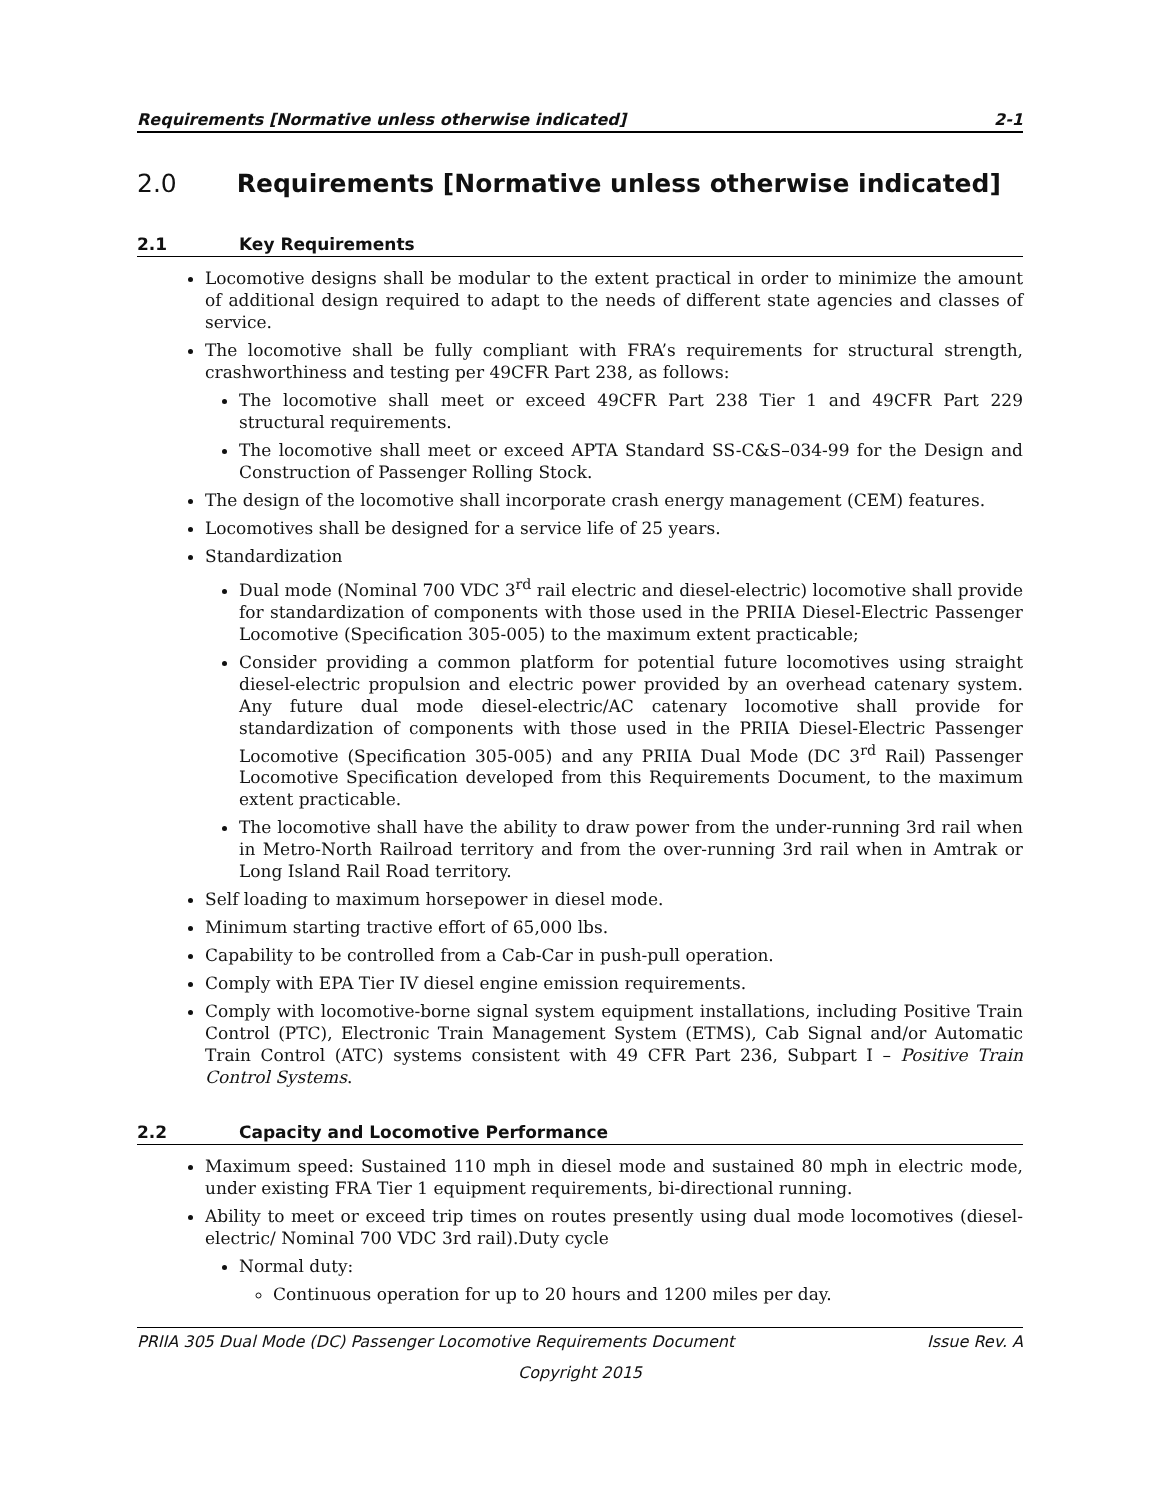Requirements [Normative unless otherwise indicated] 2-1
2.0 Requirements [Normative unless otherwise indicated]
2.1 Key Requirements
Locomotive designs shall be modular to the extent practical in order to minimize the amount of additional design required to adapt to the needs of different state agencies and classes of service.
The locomotive shall be fully compliant with FRA’s requirements for structural strength, crashworthiness and testing per 49CFR Part 238, as follows:
The locomotive shall meet or exceed 49CFR Part 238 Tier 1 and 49CFR Part 229 structural requirements.
The locomotive shall meet or exceed APTA Standard SS-C&S–034-99 for the Design and Construction of Passenger Rolling Stock.
The design of the locomotive shall incorporate crash energy management (CEM) features.
Locomotives shall be designed for a service life of 25 years.
Standardization
Dual mode (Nominal 700 VDC 3<sup>rd</sup> rail electric and diesel-electric) locomotive shall provide for standardization of components with those used in the PRIIA Diesel-Electric Passenger Locomotive (Specification 305-005) to the maximum extent practicable;
Consider providing a common platform for potential future locomotives using straight diesel-electric propulsion and electric power provided by an overhead catenary system. Any future dual mode diesel-electric/AC catenary locomotive shall provide for standardization of components with those used in the PRIIA Diesel-Electric Passenger Locomotive (Specification 305-005) and any PRIIA Dual Mode (DC 3<sup>rd</sup> Rail) Passenger Locomotive Specification developed from this Requirements Document, to the maximum extent practicable.
The locomotive shall have the ability to draw power from the under-running 3rd rail when in Metro-North Railroad territory and from the over-running 3rd rail when in Amtrak or Long Island Rail Road territory.
Self loading to maximum horsepower in diesel mode.
Minimum starting tractive effort of 65,000 lbs.
Capability to be controlled from a Cab-Car in push-pull operation.
Comply with EPA Tier IV diesel engine emission requirements.
Comply with locomotive-borne signal system equipment installations, including Positive Train Control (PTC), Electronic Train Management System (ETMS), Cab Signal and/or Automatic Train Control (ATC) systems consistent with 49 CFR Part 236, Subpart I – Positive Train Control Systems.
2.2 Capacity and Locomotive Performance
Maximum speed: Sustained 110 mph in diesel mode and sustained 80 mph in electric mode, under existing FRA Tier 1 equipment requirements, bi-directional running.
Ability to meet or exceed trip times on routes presently using dual mode locomotives (diesel-electric/ Nominal 700 VDC 3rd rail).Duty cycle
Normal duty:
Continuous operation for up to 20 hours and 1200 miles per day.
PRIIA 305 Dual Mode (DC) Passenger Locomotive Requirements Document Issue Rev. A
Copyright 2015